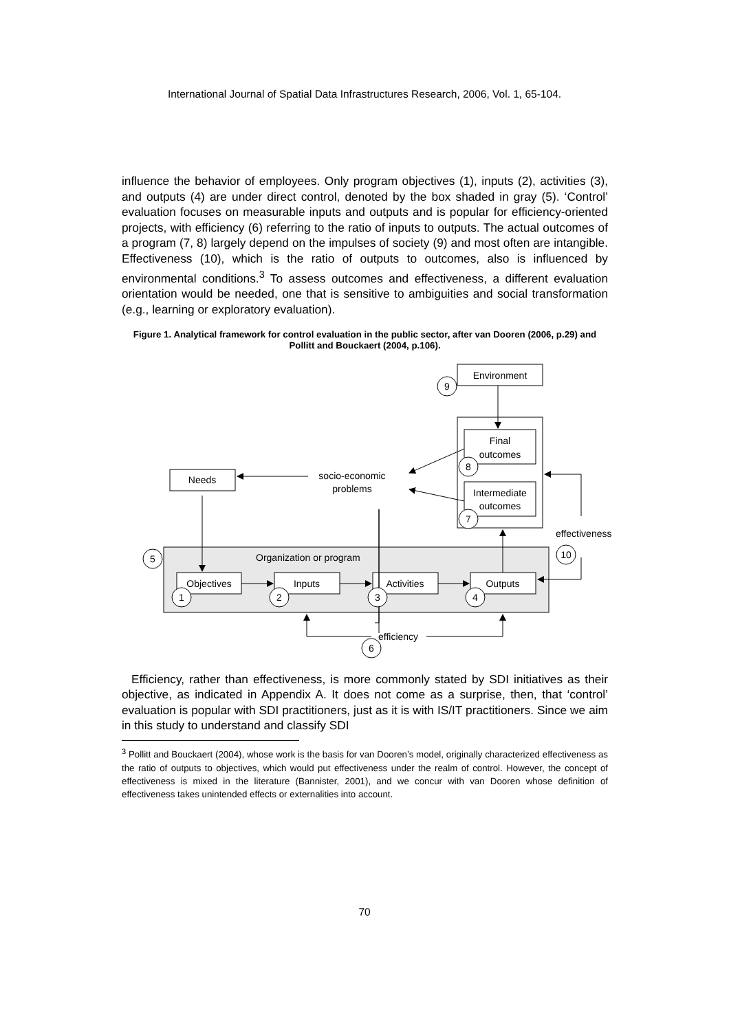International Journal of Spatial Data Infrastructures Research, 2006, Vol. 1, 65-104.
influence the behavior of employees. Only program objectives (1), inputs (2), activities (3), and outputs (4) are under direct control, denoted by the box shaded in gray (5). ‘Control’ evaluation focuses on measurable inputs and outputs and is popular for efficiency-oriented projects, with efficiency (6) referring to the ratio of inputs to outputs. The actual outcomes of a program (7, 8) largely depend on the impulses of society (9) and most often are intangible. Effectiveness (10), which is the ratio of outputs to outcomes, also is influenced by environmental conditions.<sup>3</sup> To assess outcomes and effectiveness, a different evaluation orientation would be needed, one that is sensitive to ambiguities and social transformation (e.g., learning or exploratory evaluation).
Figure 1. Analytical framework for control evaluation in the public sector, after van Dooren (2006, p.29) and Pollitt and Bouckaert (2004, p.106).
Environment
Final
outcomes
Intermediate
outcomes
Needs
socio-economic
problems
effectiveness
Organization or program
Objectives
Inputs
Activities
Outputs
efficiency
9
8
7
5
10
1
2
3
4
6
Efficiency, rather than effectiveness, is more commonly stated by SDI initiatives as their objective, as indicated in Appendix A. It does not come as a surprise, then, that ‘control’ evaluation is popular with SDI practitioners, just as it is with IS/IT practitioners. Since we aim in this study to understand and classify SDI
<sup>3</sup> Pollitt and Bouckaert (2004), whose work is the basis for van Dooren’s model, originally characterized effectiveness as the ratio of outputs to objectives, which would put effectiveness under the realm of control. However, the concept of effectiveness is mixed in the literature (Bannister, 2001), and we concur with van Dooren whose definition of effectiveness takes unintended effects or externalities into account.
70